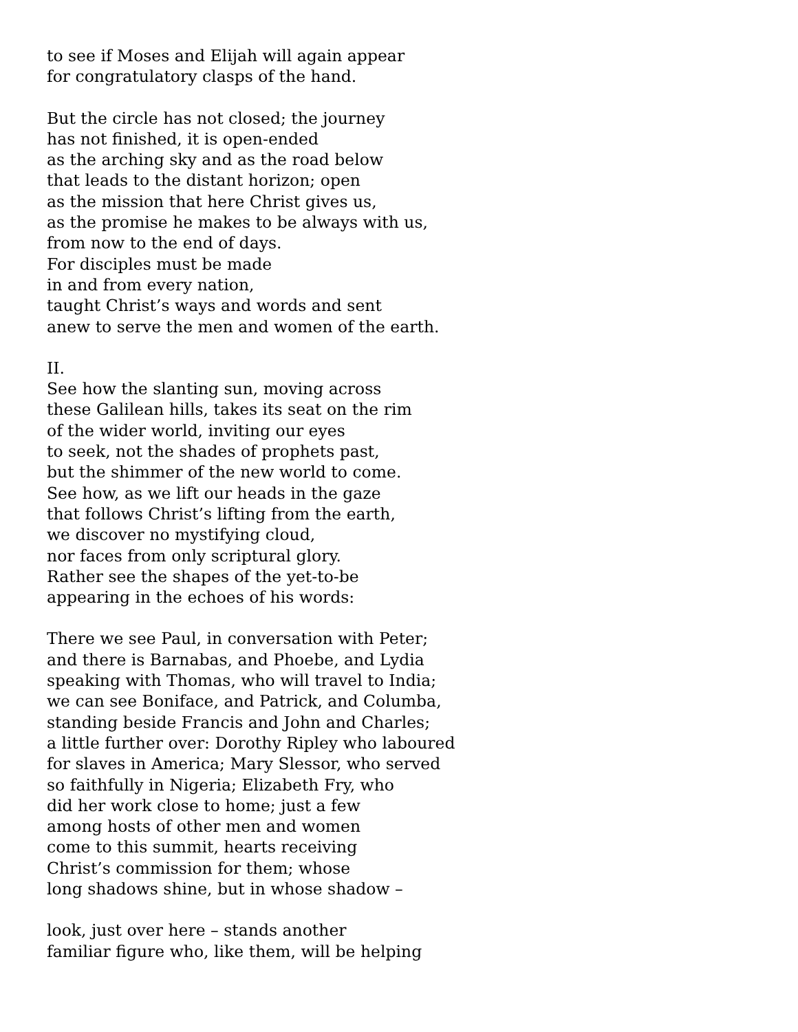to see if Moses and Elijah will again appear
for congratulatory clasps of the hand.
But the circle has not closed; the journey
has not finished, it is open-ended
as the arching sky and as the road below
that leads to the distant horizon; open
as the mission that here Christ gives us,
as the promise he makes to be always with us,
from now to the end of days.
For disciples must be made
in and from every nation,
taught Christ’s ways and words and sent
anew to serve the men and women of the earth.
II.
See how the slanting sun, moving across
these Galilean hills, takes its seat on the rim
of the wider world, inviting our eyes
to seek, not the shades of prophets past,
but the shimmer of the new world to come.
See how, as we lift our heads in the gaze
that follows Christ’s lifting from the earth,
we discover no mystifying cloud,
nor faces from only scriptural glory.
Rather see the shapes of the yet-to-be
appearing in the echoes of his words:
There we see Paul, in conversation with Peter;
and there is Barnabas, and Phoebe, and Lydia
speaking with Thomas, who will travel to India;
we can see Boniface, and Patrick, and Columba,
standing beside Francis and John and Charles;
a little further over: Dorothy Ripley who laboured
for slaves in America; Mary Slessor, who served
so faithfully in Nigeria; Elizabeth Fry, who
did her work close to home; just a few
among hosts of other men and women
come to this summit, hearts receiving
Christ’s commission for them; whose
long shadows shine, but in whose shadow –
look, just over here – stands another
familiar figure who, like them, will be helping